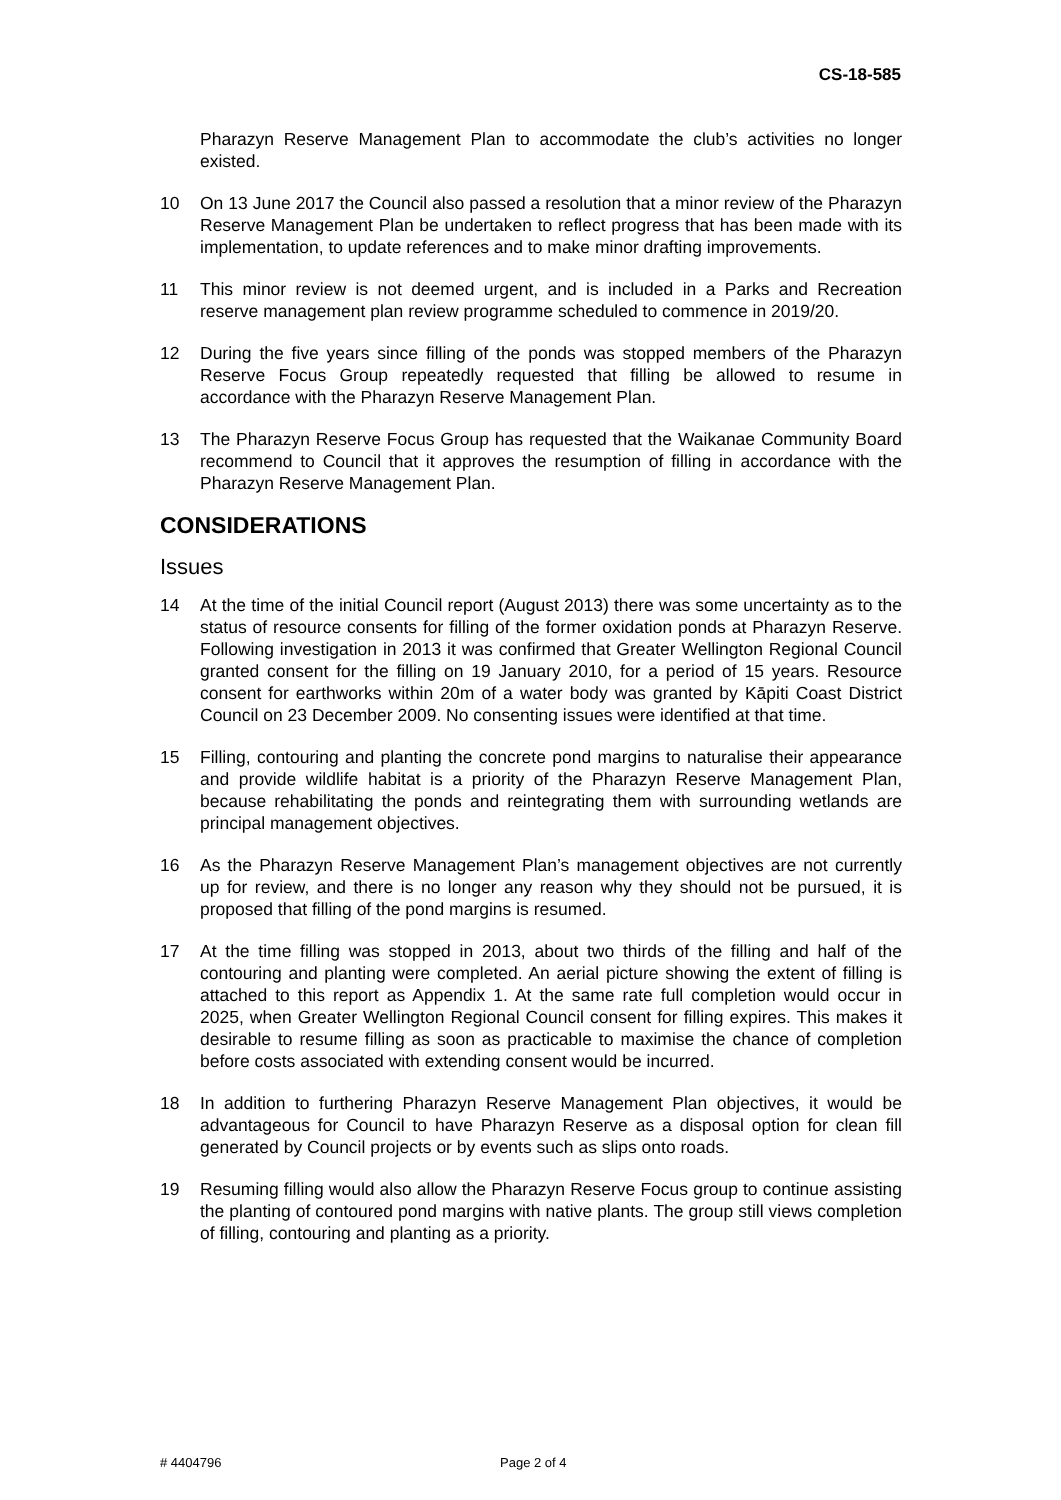CS-18-585
Pharazyn Reserve Management Plan to accommodate the club’s activities no longer existed.
10 On 13 June 2017 the Council also passed a resolution that a minor review of the Pharazyn Reserve Management Plan be undertaken to reflect progress that has been made with its implementation, to update references and to make minor drafting improvements.
11 This minor review is not deemed urgent, and is included in a Parks and Recreation reserve management plan review programme scheduled to commence in 2019/20.
12 During the five years since filling of the ponds was stopped members of the Pharazyn Reserve Focus Group repeatedly requested that filling be allowed to resume in accordance with the Pharazyn Reserve Management Plan.
13 The Pharazyn Reserve Focus Group has requested that the Waikanae Community Board recommend to Council that it approves the resumption of filling in accordance with the Pharazyn Reserve Management Plan.
CONSIDERATIONS
Issues
14 At the time of the initial Council report (August 2013) there was some uncertainty as to the status of resource consents for filling of the former oxidation ponds at Pharazyn Reserve. Following investigation in 2013 it was confirmed that Greater Wellington Regional Council granted consent for the filling on 19 January 2010, for a period of 15 years. Resource consent for earthworks within 20m of a water body was granted by Kāpiti Coast District Council on 23 December 2009. No consenting issues were identified at that time.
15 Filling, contouring and planting the concrete pond margins to naturalise their appearance and provide wildlife habitat is a priority of the Pharazyn Reserve Management Plan, because rehabilitating the ponds and reintegrating them with surrounding wetlands are principal management objectives.
16 As the Pharazyn Reserve Management Plan’s management objectives are not currently up for review, and there is no longer any reason why they should not be pursued, it is proposed that filling of the pond margins is resumed.
17 At the time filling was stopped in 2013, about two thirds of the filling and half of the contouring and planting were completed. An aerial picture showing the extent of filling is attached to this report as Appendix 1. At the same rate full completion would occur in 2025, when Greater Wellington Regional Council consent for filling expires. This makes it desirable to resume filling as soon as practicable to maximise the chance of completion before costs associated with extending consent would be incurred.
18 In addition to furthering Pharazyn Reserve Management Plan objectives, it would be advantageous for Council to have Pharazyn Reserve as a disposal option for clean fill generated by Council projects or by events such as slips onto roads.
19 Resuming filling would also allow the Pharazyn Reserve Focus group to continue assisting the planting of contoured pond margins with native plants. The group still views completion of filling, contouring and planting as a priority.
# 4404796 Page 2 of 4